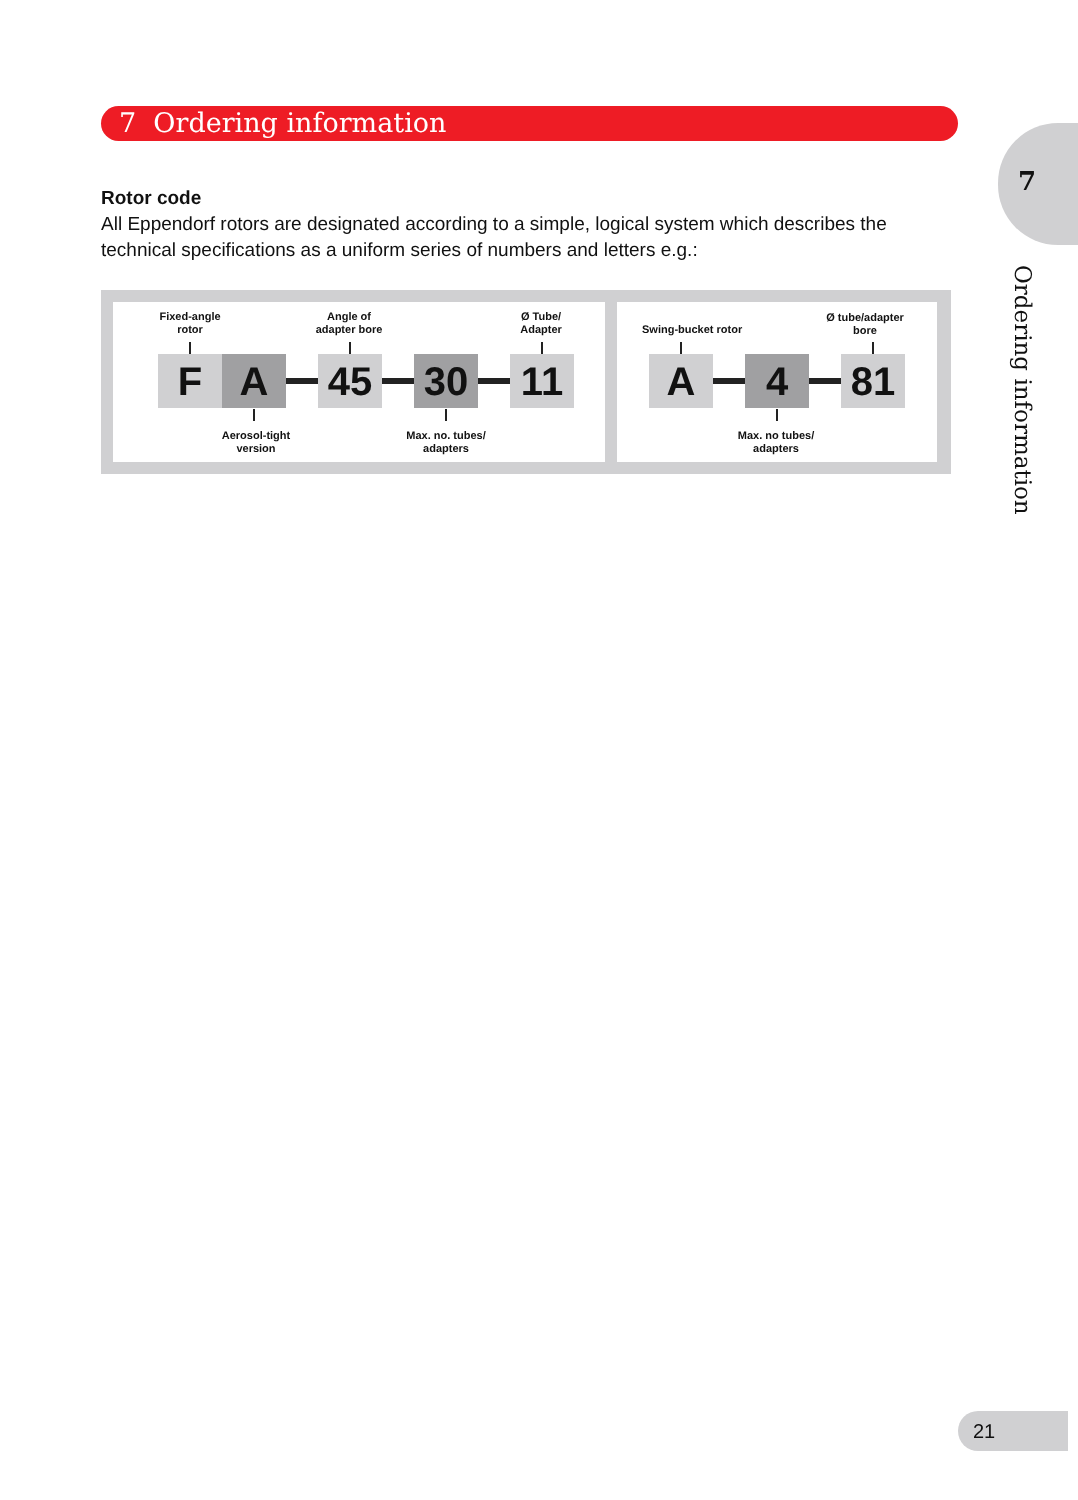7 Ordering information
7
Ordering information
Rotor code
All Eppendorf rotors are designated according to a simple, logical system which describes the technical specifications as a uniform series of numbers and letters e.g.:
Fixed-angle rotor
Angle of adapter bore
Ø Tube/ Adapter
F A 45 30 11
Aerosol-tight version
Max. no. tubes/ adapters
Swing-bucket rotor
Ø tube/adapter bore
A 4 81
Max. no tubes/ adapters
21